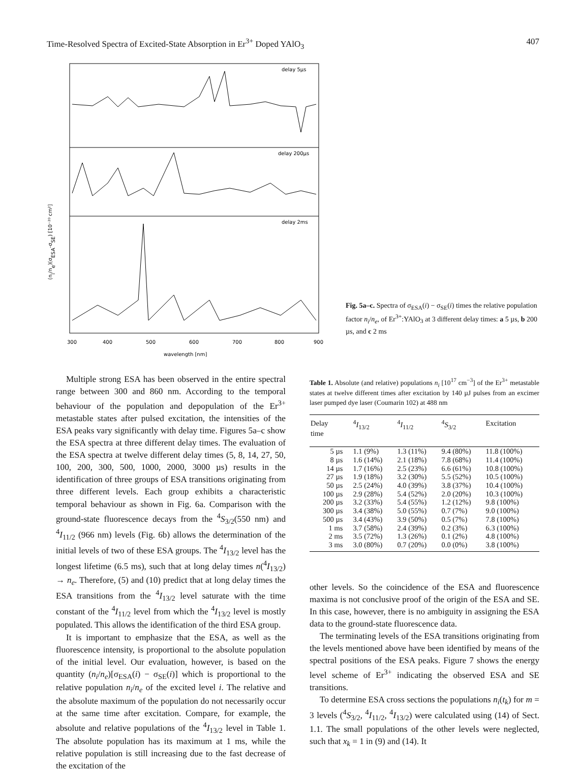Time-Resolved Spectra of Excited-State Absorption in Er<sup>3+</sup> Doped YAlO<sub>3</sub> 407
delay 5µs
delay 200µs
delay 2ms
300
400
500
600
700
800
900
wavelength [nm]
(ni/ne)(σESA-σSE) [10⁻²⁰ cm²]
Fig. 5a–c. Spectra of σ<sub>ESA</sub>(i) − σ<sub>SE</sub>(i) times the relative population factor n<sub>i</sub>/n<sub>e</sub>, of Er<sup>3+</sup>:YAlO<sub>3</sub> at 3 different delay times: a 5 µs, b 200 µs, and c 2 ms
Multiple strong ESA has been observed in the entire spectral range between 300 and 860 nm. According to the temporal behaviour of the population and depopulation of the Er<sup>3+</sup> metastable states after pulsed excitation, the intensities of the ESA peaks vary significantly with delay time. Figures 5a–c show the ESA spectra at three different delay times. The evaluation of the ESA spectra at twelve different delay times (5, 8, 14, 27, 50, 100, 200, 300, 500, 1000, 2000, 3000 µs) results in the identification of three groups of ESA transitions originating from three different levels. Each group exhibits a characteristic temporal behaviour as shown in Fig. 6a. Comparison with the ground-state fluorescence decays from the <sup>4</sup>S<sub>3/2</sub>(550 nm) and <sup>4</sup>I<sub>11/2</sub> (966 nm) levels (Fig. 6b) allows the determination of the initial levels of two of these ESA groups. The <sup>4</sup>I<sub>13/2</sub> level has the longest lifetime (6.5 ms), such that at long delay times n(<sup>4</sup>I<sub>13/2</sub>) → n<sub>e</sub>. Therefore, (5) and (10) predict that at long delay times the ESA transitions from the <sup>4</sup>I<sub>13/2</sub> level saturate with the time constant of the <sup>4</sup>I<sub>11/2</sub> level from which the <sup>4</sup>I<sub>13/2</sub> level is mostly populated. This allows the identification of the third ESA group.
It is important to emphasize that the ESA, as well as the fluorescence intensity, is proportional to the absolute population of the initial level. Our evaluation, however, is based on the quantity (n<sub>i</sub>/n<sub>e</sub>)[σ<sub>ESA</sub>(i) − σ<sub>SE</sub>(i)] which is proportional to the relative population n<sub>i</sub>/n<sub>e</sub> of the excited level i. The relative and the absolute maximum of the population do not necessarily occur at the same time after excitation. Compare, for example, the absolute and relative populations of the <sup>4</sup>I<sub>13/2</sub> level in Table 1. The absolute population has its maximum at 1 ms, while the relative population is still increasing due to the fast decrease of the excitation of the
Table 1. Absolute (and relative) populations n<sub>i</sub> [10<sup>17</sup> cm<sup>−3</sup>] of the Er<sup>3+</sup> metastable states at twelve different times after excitation by 140 µJ pulses from an excimer laser pumped dye laser (Coumarin 102) at 488 nm
| Delay time | <sup>4</sup> I<sub>13/2</sub> | <sup>4</sup> I<sub>11/2</sub> | <sup>4</sup> S<sub>3/2</sub> | Excitation |
| --- | --- | --- | --- | --- |
| 5 µs | 1.1 (9%) | 1.3 (11%) | 9.4 (80%) | 11.8 (100%) |
| 8 µs | 1.6 (14%) | 2.1 (18%) | 7.8 (68%) | 11.4 (100%) |
| 14 µs | 1.7 (16%) | 2.5 (23%) | 6.6 (61%) | 10.8 (100%) |
| 27 µs | 1.9 (18%) | 3.2 (30%) | 5.5 (52%) | 10.5 (100%) |
| 50 µs | 2.5 (24%) | 4.0 (39%) | 3.8 (37%) | 10.4 (100%) |
| 100 µs | 2.9 (28%) | 5.4 (52%) | 2.0 (20%) | 10.3 (100%) |
| 200 µs | 3.2 (33%) | 5.4 (55%) | 1.2 (12%) | 9.8 (100%) |
| 300 µs | 3.4 (38%) | 5.0 (55%) | 0.7 (7%) | 9.0 (100%) |
| 500 µs | 3.4 (43%) | 3.9 (50%) | 0.5 (7%) | 7.8 (100%) |
| 1 ms | 3.7 (58%) | 2.4 (39%) | 0.2 (3%) | 6.3 (100%) |
| 2 ms | 3.5 (72%) | 1.3 (26%) | 0.1 (2%) | 4.8 (100%) |
| 3 ms | 3.0 (80%) | 0.7 (20%) | 0.0 (0%) | 3.8 (100%) |
other levels. So the coincidence of the ESA and fluorescence maxima is not conclusive proof of the origin of the ESA and SE. In this case, however, there is no ambiguity in assigning the ESA data to the ground-state fluorescence data.
The terminating levels of the ESA transitions originating from the levels mentioned above have been identified by means of the spectral positions of the ESA peaks. Figure 7 shows the energy level scheme of Er<sup>3+</sup> indicating the observed ESA and SE transitions.
To determine ESA cross sections the populations n<sub>i</sub>(t<sub>k</sub>) for m = 3 levels (<sup>4</sup>S<sub>3/2</sub>, <sup>4</sup>I<sub>11/2</sub>, <sup>4</sup>I<sub>13/2</sub>) were calculated using (14) of Sect. 1.1. The small populations of the other levels were neglected, such that x<sub>k</sub> = 1 in (9) and (14). It